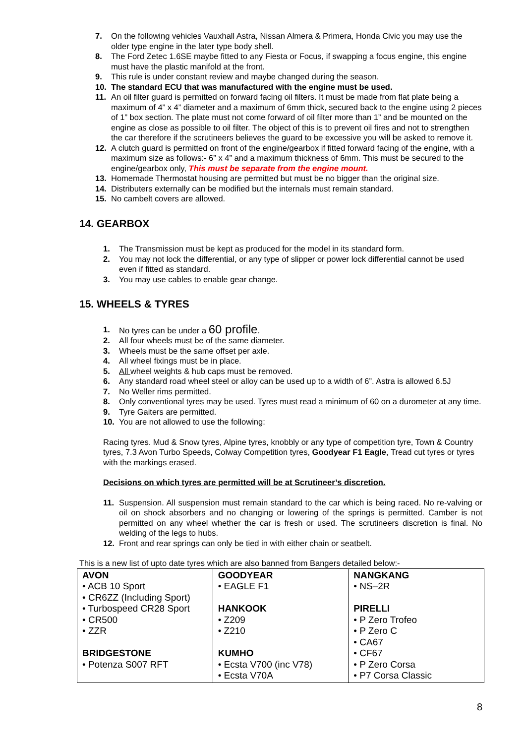7. On the following vehicles Vauxhall Astra, Nissan Almera & Primera, Honda Civic you may use the older type engine in the later type body shell.
8. The Ford Zetec 1.6SE maybe fitted to any Fiesta or Focus, if swapping a focus engine, this engine must have the plastic manifold at the front.
9. This rule is under constant review and maybe changed during the season.
10. The standard ECU that was manufactured with the engine must be used.
11. An oil filter guard is permitted on forward facing oil filters. It must be made from flat plate being a maximum of 4” x 4” diameter and a maximum of 6mm thick, secured back to the engine using 2 pieces of 1” box section. The plate must not come forward of oil filter more than 1” and be mounted on the engine as close as possible to oil filter. The object of this is to prevent oil fires and not to strengthen the car therefore if the scrutineers believes the guard to be excessive you will be asked to remove it.
12. A clutch guard is permitted on front of the engine/gearbox if fitted forward facing of the engine, with a maximum size as follows:- 6” x 4” and a maximum thickness of 6mm. This must be secured to the engine/gearbox only, This must be separate from the engine mount.
13. Homemade Thermostat housing are permitted but must be no bigger than the original size.
14. Distributers externally can be modified but the internals must remain standard.
15. No cambelt covers are allowed.
14. GEARBOX
1. The Transmission must be kept as produced for the model in its standard form.
2. You may not lock the differential, or any type of slipper or power lock differential cannot be used even if fitted as standard.
3. You may use cables to enable gear change.
15. WHEELS & TYRES
1. No tyres can be under a 60 profile.
2. All four wheels must be of the same diameter.
3. Wheels must be the same offset per axle.
4. All wheel fixings must be in place.
5. All wheel weights & hub caps must be removed.
6. Any standard road wheel steel or alloy can be used up to a width of 6”. Astra is allowed 6.5J
7. No Weller rims permitted.
8. Only conventional tyres may be used. Tyres must read a minimum of 60 on a durometer at any time.
9. Tyre Gaiters are permitted.
10. You are not allowed to use the following:
Racing tyres. Mud & Snow tyres, Alpine tyres, knobbly or any type of competition tyre, Town & Country tyres, 7.3 Avon Turbo Speeds, Colway Competition tyres, Goodyear F1 Eagle, Tread cut tyres or tyres with the markings erased.
Decisions on which tyres are permitted will be at Scrutineer’s discretion.
11. Suspension. All suspension must remain standard to the car which is being raced. No re-valving or oil on shock absorbers and no changing or lowering of the springs is permitted. Camber is not permitted on any wheel whether the car is fresh or used. The scrutineers discretion is final. No welding of the legs to hubs.
12. Front and rear springs can only be tied in with either chain or seatbelt.
This is a new list of upto date tyres which are also banned from Bangers detailed below:-
| AVON • ACB 10 Sport • CR6ZZ (Including Sport) • Turbospeed CR28 Sport • CR500 • ZZR BRIDGESTONE • Potenza S007 RFT | GOODYEAR • EAGLE F1 HANKOOK • Z209 • Z210 KUMHO • Ecsta V700 (inc V78) • Ecsta V70A | NANGKANG • NS–2R PIRELLI • P Zero Trofeo • P Zero C • CA67 • CF67 • P Zero Corsa • P7 Corsa Classic |
8